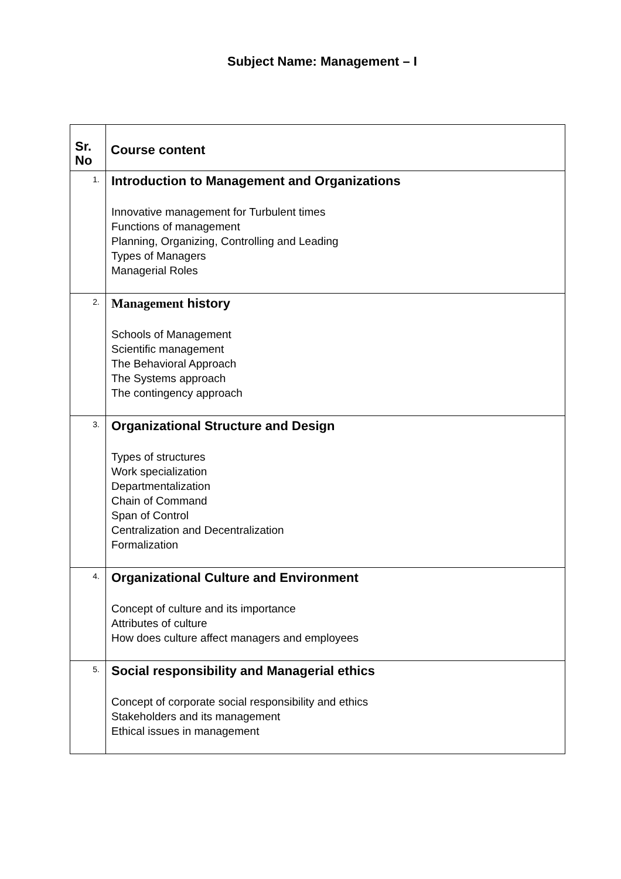Subject Name: Management – I
| Sr. No | Course content |
| --- | --- |
| 1. | Introduction to Management and Organizations Innovative management for Turbulent times Functions of management Planning, Organizing, Controlling and Leading Types of Managers Managerial Roles |
| 2. | Management history Schools of Management Scientific management The Behavioral Approach The Systems approach The contingency approach |
| 3. | Organizational Structure and Design Types of structures Work specialization Departmentalization Chain of Command Span of Control Centralization and Decentralization Formalization |
| 4. | Organizational Culture and Environment Concept of culture and its importance Attributes of culture How does culture affect managers and employees |
| 5. | Social responsibility and Managerial ethics Concept of corporate social responsibility and ethics Stakeholders and its management Ethical issues in management |